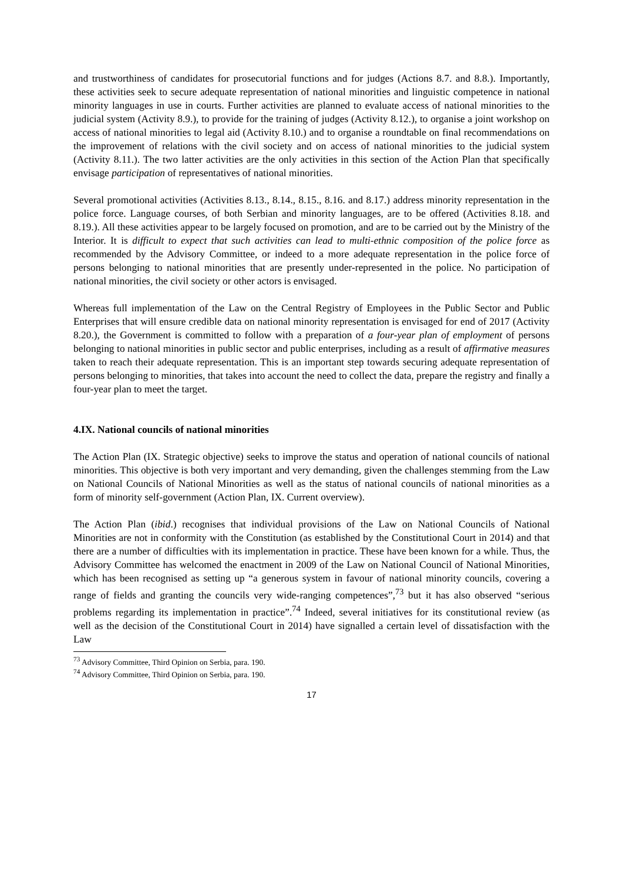and trustworthiness of candidates for prosecutorial functions and for judges (Actions 8.7. and 8.8.). Importantly, these activities seek to secure adequate representation of national minorities and linguistic competence in national minority languages in use in courts. Further activities are planned to evaluate access of national minorities to the judicial system (Activity 8.9.), to provide for the training of judges (Activity 8.12.), to organise a joint workshop on access of national minorities to legal aid (Activity 8.10.) and to organise a roundtable on final recommendations on the improvement of relations with the civil society and on access of national minorities to the judicial system (Activity 8.11.). The two latter activities are the only activities in this section of the Action Plan that specifically envisage participation of representatives of national minorities.
Several promotional activities (Activities 8.13., 8.14., 8.15., 8.16. and 8.17.) address minority representation in the police force. Language courses, of both Serbian and minority languages, are to be offered (Activities 8.18. and 8.19.). All these activities appear to be largely focused on promotion, and are to be carried out by the Ministry of the Interior. It is difficult to expect that such activities can lead to multi-ethnic composition of the police force as recommended by the Advisory Committee, or indeed to a more adequate representation in the police force of persons belonging to national minorities that are presently under-represented in the police. No participation of national minorities, the civil society or other actors is envisaged.
Whereas full implementation of the Law on the Central Registry of Employees in the Public Sector and Public Enterprises that will ensure credible data on national minority representation is envisaged for end of 2017 (Activity 8.20.), the Government is committed to follow with a preparation of a four-year plan of employment of persons belonging to national minorities in public sector and public enterprises, including as a result of affirmative measures taken to reach their adequate representation. This is an important step towards securing adequate representation of persons belonging to minorities, that takes into account the need to collect the data, prepare the registry and finally a four-year plan to meet the target.
4.IX. National councils of national minorities
The Action Plan (IX. Strategic objective) seeks to improve the status and operation of national councils of national minorities. This objective is both very important and very demanding, given the challenges stemming from the Law on National Councils of National Minorities as well as the status of national councils of national minorities as a form of minority self-government (Action Plan, IX. Current overview).
The Action Plan (ibid.) recognises that individual provisions of the Law on National Councils of National Minorities are not in conformity with the Constitution (as established by the Constitutional Court in 2014) and that there are a number of difficulties with its implementation in practice. These have been known for a while. Thus, the Advisory Committee has welcomed the enactment in 2009 of the Law on National Council of National Minorities, which has been recognised as setting up “a generous system in favour of national minority councils, covering a range of fields and granting the councils very wide-ranging competences”,<sup>73</sup> but it has also observed “serious problems regarding its implementation in practice”.<sup>74</sup> Indeed, several initiatives for its constitutional review (as well as the decision of the Constitutional Court in 2014) have signalled a certain level of dissatisfaction with the Law
<sup>73</sup> Advisory Committee, Third Opinion on Serbia, para. 190.
<sup>74</sup> Advisory Committee, Third Opinion on Serbia, para. 190.
17